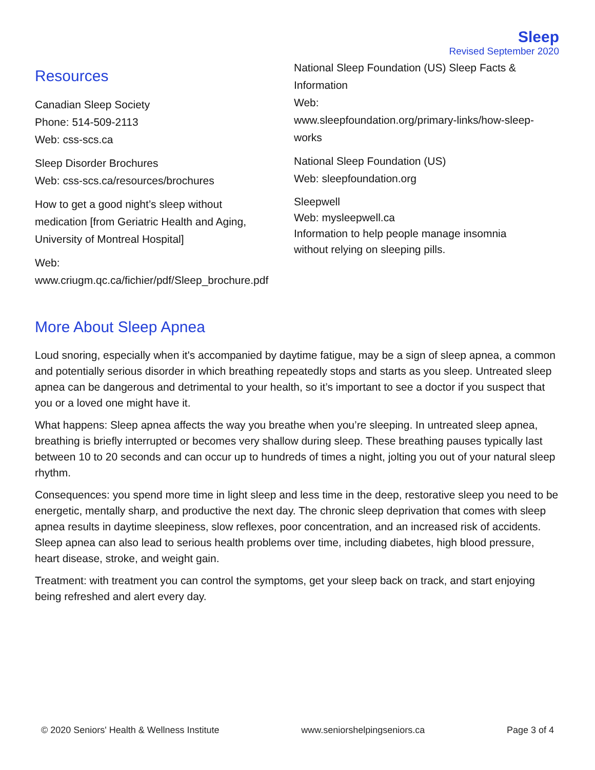Sleep
Revised September 2020
Resources
Canadian Sleep Society
Phone: 514-509-2113
Web: css-scs.ca
Sleep Disorder Brochures
Web: css-scs.ca/resources/brochures
How to get a good night’s sleep without medication [from Geriatric Health and Aging, University of Montreal Hospital]
Web:
www.criugm.qc.ca/fichier/pdf/Sleep_brochure.pdf
National Sleep Foundation (US) Sleep Facts & Information
Web:
www.sleepfoundation.org/primary-links/how-sleep-works
National Sleep Foundation (US)
Web: sleepfoundation.org
Sleepwell
Web: mysleepwell.ca
Information to help people manage insomnia without relying on sleeping pills.
More About Sleep Apnea
Loud snoring, especially when it's accompanied by daytime fatigue, may be a sign of sleep apnea, a common and potentially serious disorder in which breathing repeatedly stops and starts as you sleep. Untreated sleep apnea can be dangerous and detrimental to your health, so it’s important to see a doctor if you suspect that you or a loved one might have it.
What happens: Sleep apnea affects the way you breathe when you’re sleeping. In untreated sleep apnea, breathing is briefly interrupted or becomes very shallow during sleep. These breathing pauses typically last between 10 to 20 seconds and can occur up to hundreds of times a night, jolting you out of your natural sleep rhythm.
Consequences: you spend more time in light sleep and less time in the deep, restorative sleep you need to be energetic, mentally sharp, and productive the next day. The chronic sleep deprivation that comes with sleep apnea results in daytime sleepiness, slow reflexes, poor concentration, and an increased risk of accidents. Sleep apnea can also lead to serious health problems over time, including diabetes, high blood pressure, heart disease, stroke, and weight gain.
Treatment: with treatment you can control the symptoms, get your sleep back on track, and start enjoying being refreshed and alert every day.
© 2020 Seniors' Health & Wellness Institute www.seniorshelpingseniors.ca Page 3 of 4